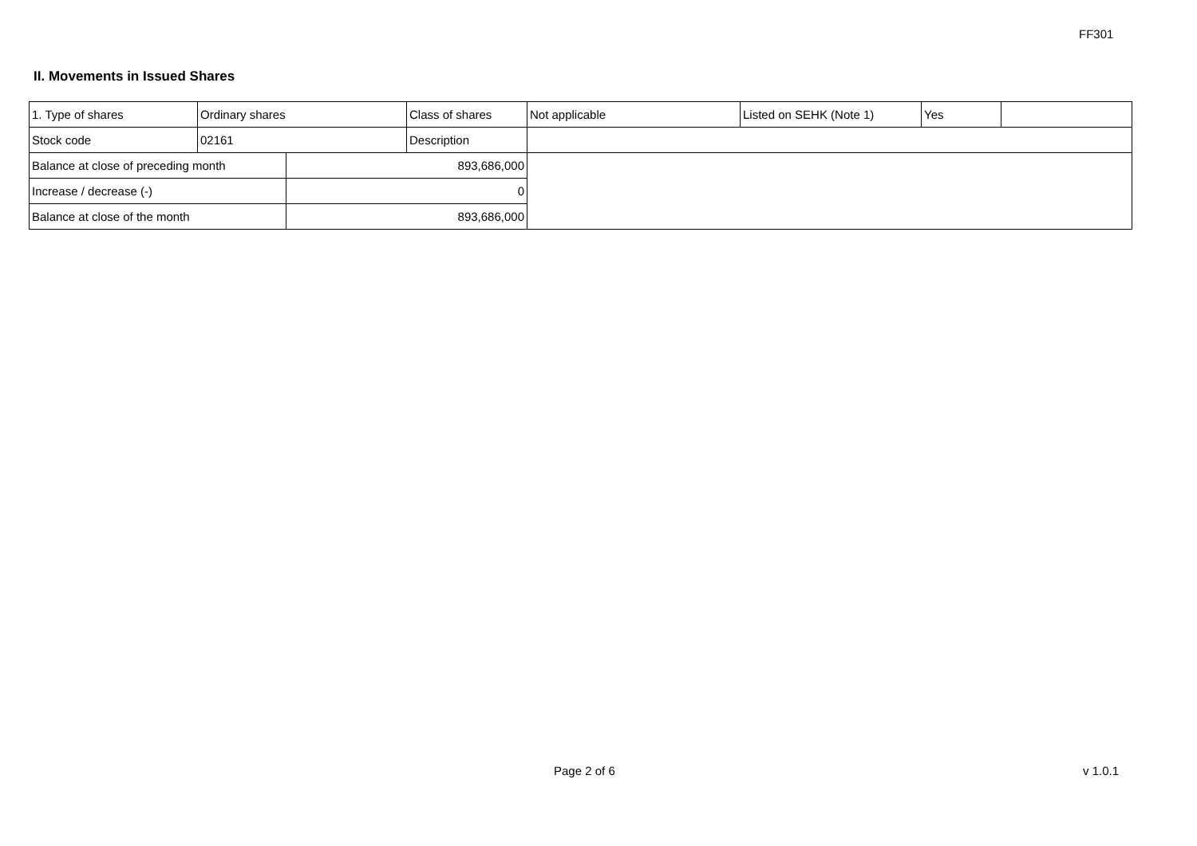FF301
II. Movements in Issued Shares
| 1. Type of shares | Ordinary shares | | Class of shares | Not applicable | Listed on SEHK (Note 1) | Yes | |
| Stock code | 02161 | | Description | | | | |
| Balance at close of preceding month | | 893,686,000 | | | | | |
| Increase / decrease (-) | | 0 | | | | | |
| Balance at close of the month | | 893,686,000 | | | | | |
Page 2 of 6 v 1.0.1